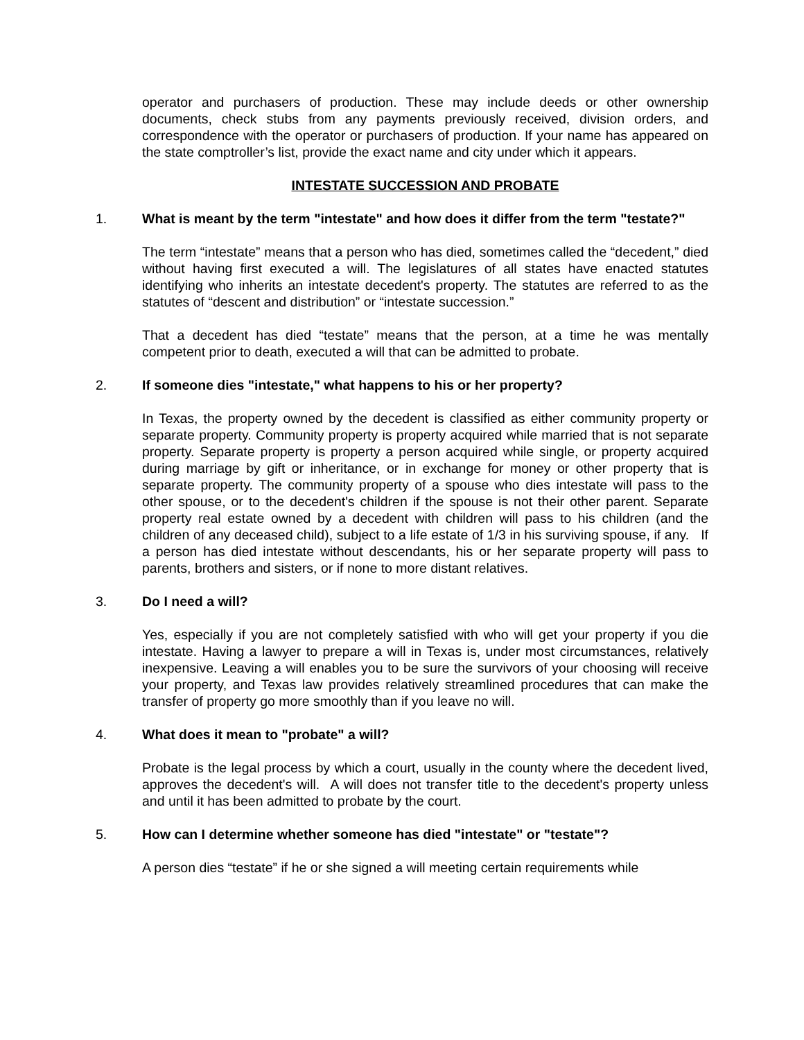operator and purchasers of production. These may include deeds or other ownership documents, check stubs from any payments previously received, division orders, and correspondence with the operator or purchasers of production. If your name has appeared on the state comptroller’s list, provide the exact name and city under which it appears.
INTESTATE SUCCESSION AND PROBATE
1. What is meant by the term "intestate" and how does it differ from the term "testate?"
The term “intestate” means that a person who has died, sometimes called the “decedent,” died without having first executed a will. The legislatures of all states have enacted statutes identifying who inherits an intestate decedent's property. The statutes are referred to as the statutes of “descent and distribution” or “intestate succession.”
That a decedent has died “testate” means that the person, at a time he was mentally competent prior to death, executed a will that can be admitted to probate.
2. If someone dies "intestate," what happens to his or her property?
In Texas, the property owned by the decedent is classified as either community property or separate property. Community property is property acquired while married that is not separate property. Separate property is property a person acquired while single, or property acquired during marriage by gift or inheritance, or in exchange for money or other property that is separate property. The community property of a spouse who dies intestate will pass to the other spouse, or to the decedent's children if the spouse is not their other parent. Separate property real estate owned by a decedent with children will pass to his children (and the children of any deceased child), subject to a life estate of 1/3 in his surviving spouse, if any. If a person has died intestate without descendants, his or her separate property will pass to parents, brothers and sisters, or if none to more distant relatives.
3. Do I need a will?
Yes, especially if you are not completely satisfied with who will get your property if you die intestate. Having a lawyer to prepare a will in Texas is, under most circumstances, relatively inexpensive. Leaving a will enables you to be sure the survivors of your choosing will receive your property, and Texas law provides relatively streamlined procedures that can make the transfer of property go more smoothly than if you leave no will.
4. What does it mean to "probate" a will?
Probate is the legal process by which a court, usually in the county where the decedent lived, approves the decedent's will. A will does not transfer title to the decedent's property unless and until it has been admitted to probate by the court.
5. How can I determine whether someone has died "intestate" or "testate"?
A person dies “testate” if he or she signed a will meeting certain requirements while